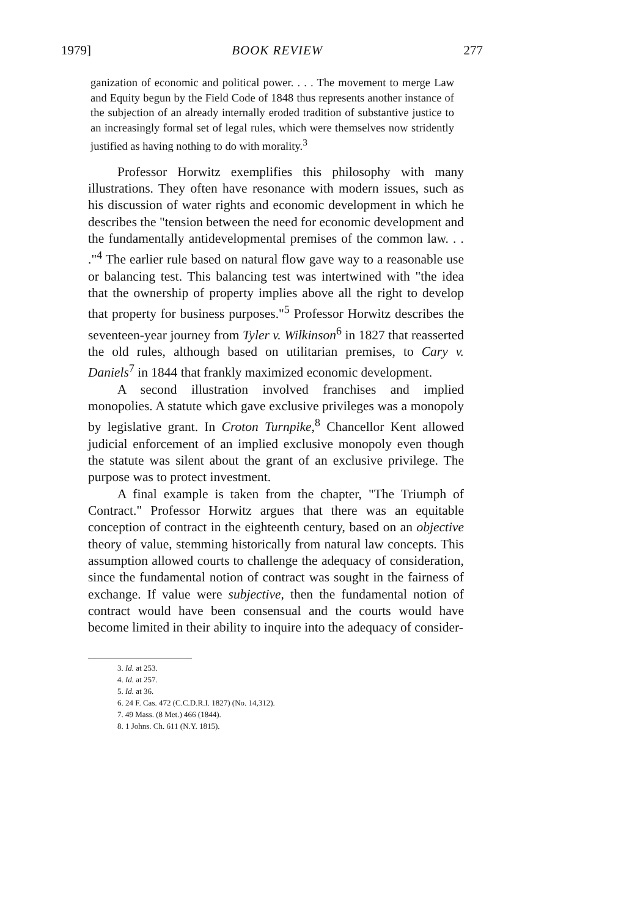1979] BOOK REVIEW 277
ganization of economic and political power. . . . The movement to merge Law and Equity begun by the Field Code of 1848 thus represents another instance of the subjection of an already internally eroded tradition of substantive justice to an increasingly formal set of legal rules, which were themselves now stridently justified as having nothing to do with morality.<sup>3</sup>
Professor Horwitz exemplifies this philosophy with many illustrations. They often have resonance with modern issues, such as his discussion of water rights and economic development in which he describes the "tension between the need for economic development and the fundamentally antidevelopmental premises of the common law. . . ."<sup>4</sup> The earlier rule based on natural flow gave way to a reasonable use or balancing test. This balancing test was intertwined with "the idea that the ownership of property implies above all the right to develop that property for business purposes."<sup>5</sup> Professor Horwitz describes the seventeen-year journey from Tyler v. Wilkinson<sup>6</sup> in 1827 that reasserted the old rules, although based on utilitarian premises, to Cary v. Daniels<sup>7</sup> in 1844 that frankly maximized economic development.
A second illustration involved franchises and implied monopolies. A statute which gave exclusive privileges was a monopoly by legislative grant. In Croton Turnpike,<sup>8</sup> Chancellor Kent allowed judicial enforcement of an implied exclusive monopoly even though the statute was silent about the grant of an exclusive privilege. The purpose was to protect investment.
A final example is taken from the chapter, "The Triumph of Contract." Professor Horwitz argues that there was an equitable conception of contract in the eighteenth century, based on an objective theory of value, stemming historically from natural law concepts. This assumption allowed courts to challenge the adequacy of consideration, since the fundamental notion of contract was sought in the fairness of exchange. If value were subjective, then the fundamental notion of contract would have been consensual and the courts would have become limited in their ability to inquire into the adequacy of consider-
3. Id. at 253.
4. Id. at 257.
5. Id. at 36.
6. 24 F. Cas. 472 (C.C.D.R.I. 1827) (No. 14,312).
7. 49 Mass. (8 Met.) 466 (1844).
8. 1 Johns. Ch. 611 (N.Y. 1815).